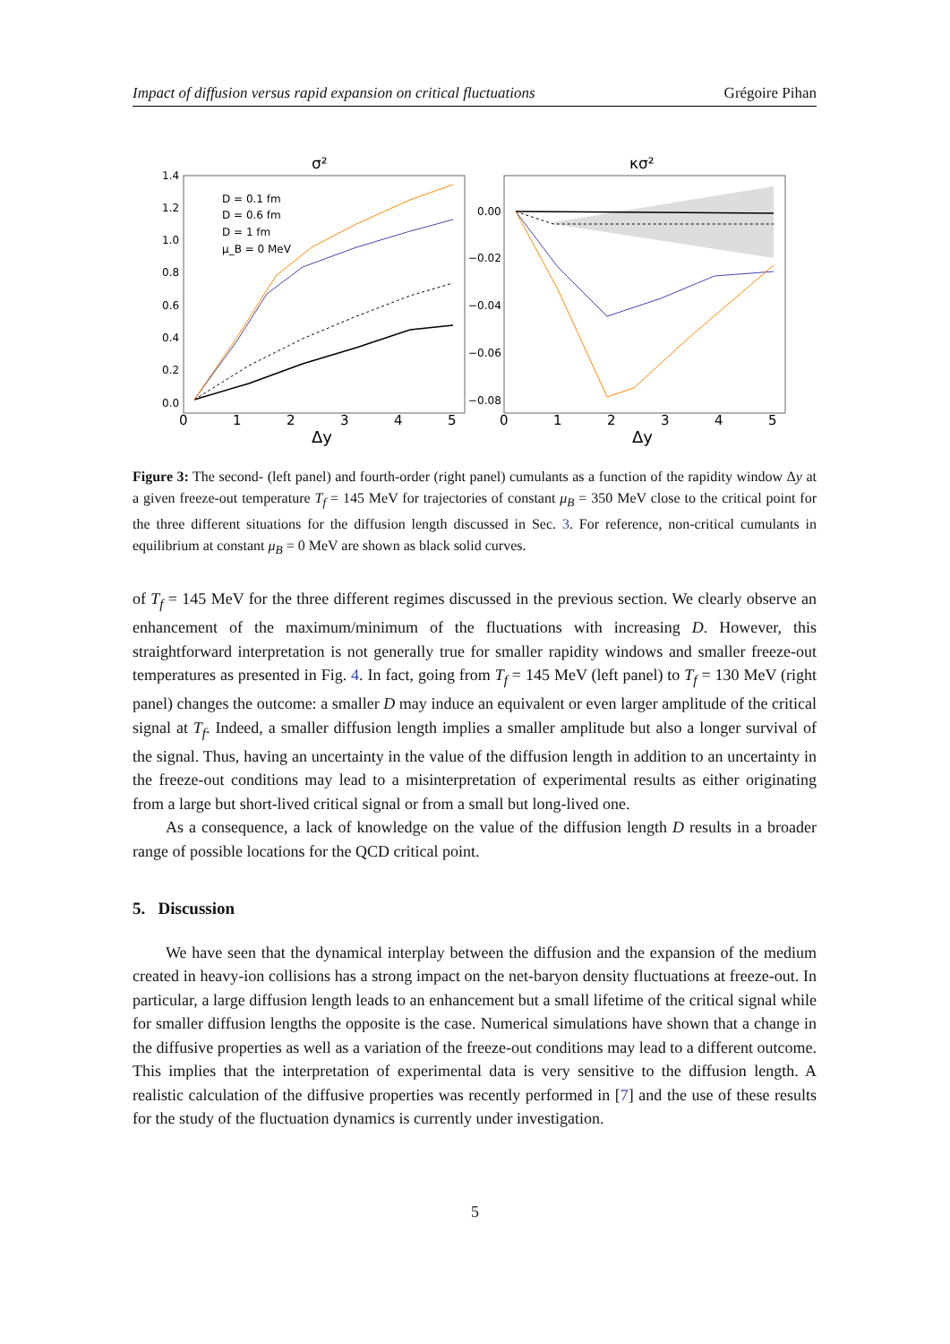Impact of diffusion versus rapid expansion on critical fluctuations Grégoire Pihan
σ²
1.4
1.2
1.0
0.8
0.6
0.4
0.2
0.0
0
1
2
3
4
5
Δy
D = 0.1 fm
D = 0.6 fm
D = 1 fm
μ_B = 0 MeV
κσ²
0.00
−0.02
−0.04
−0.06
−0.08
0
1
2
3
4
5
Δy
Figure 3: The second- (left panel) and fourth-order (right panel) cumulants as a function of the rapidity window Δy at a given freeze-out temperature T<sub>f</sub> = 145 MeV for trajectories of constant μ<sub>B</sub> = 350 MeV close to the critical point for the three different situations for the diffusion length discussed in Sec. 3. For reference, non-critical cumulants in equilibrium at constant μ<sub>B</sub> = 0 MeV are shown as black solid curves.
of T<sub>f</sub> = 145 MeV for the three different regimes discussed in the previous section. We clearly observe an enhancement of the maximum/minimum of the fluctuations with increasing D. However, this straightforward interpretation is not generally true for smaller rapidity windows and smaller freeze-out temperatures as presented in Fig. 4. In fact, going from T<sub>f</sub> = 145 MeV (left panel) to T<sub>f</sub> = 130 MeV (right panel) changes the outcome: a smaller D may induce an equivalent or even larger amplitude of the critical signal at T<sub>f</sub>. Indeed, a smaller diffusion length implies a smaller amplitude but also a longer survival of the signal. Thus, having an uncertainty in the value of the diffusion length in addition to an uncertainty in the freeze-out conditions may lead to a misinterpretation of experimental results as either originating from a large but short-lived critical signal or from a small but long-lived one.
As a consequence, a lack of knowledge on the value of the diffusion length D results in a broader range of possible locations for the QCD critical point.
5. Discussion
We have seen that the dynamical interplay between the diffusion and the expansion of the medium created in heavy-ion collisions has a strong impact on the net-baryon density fluctuations at freeze-out. In particular, a large diffusion length leads to an enhancement but a small lifetime of the critical signal while for smaller diffusion lengths the opposite is the case. Numerical simulations have shown that a change in the diffusive properties as well as a variation of the freeze-out conditions may lead to a different outcome. This implies that the interpretation of experimental data is very sensitive to the diffusion length. A realistic calculation of the diffusive properties was recently performed in [7] and the use of these results for the study of the fluctuation dynamics is currently under investigation.
5